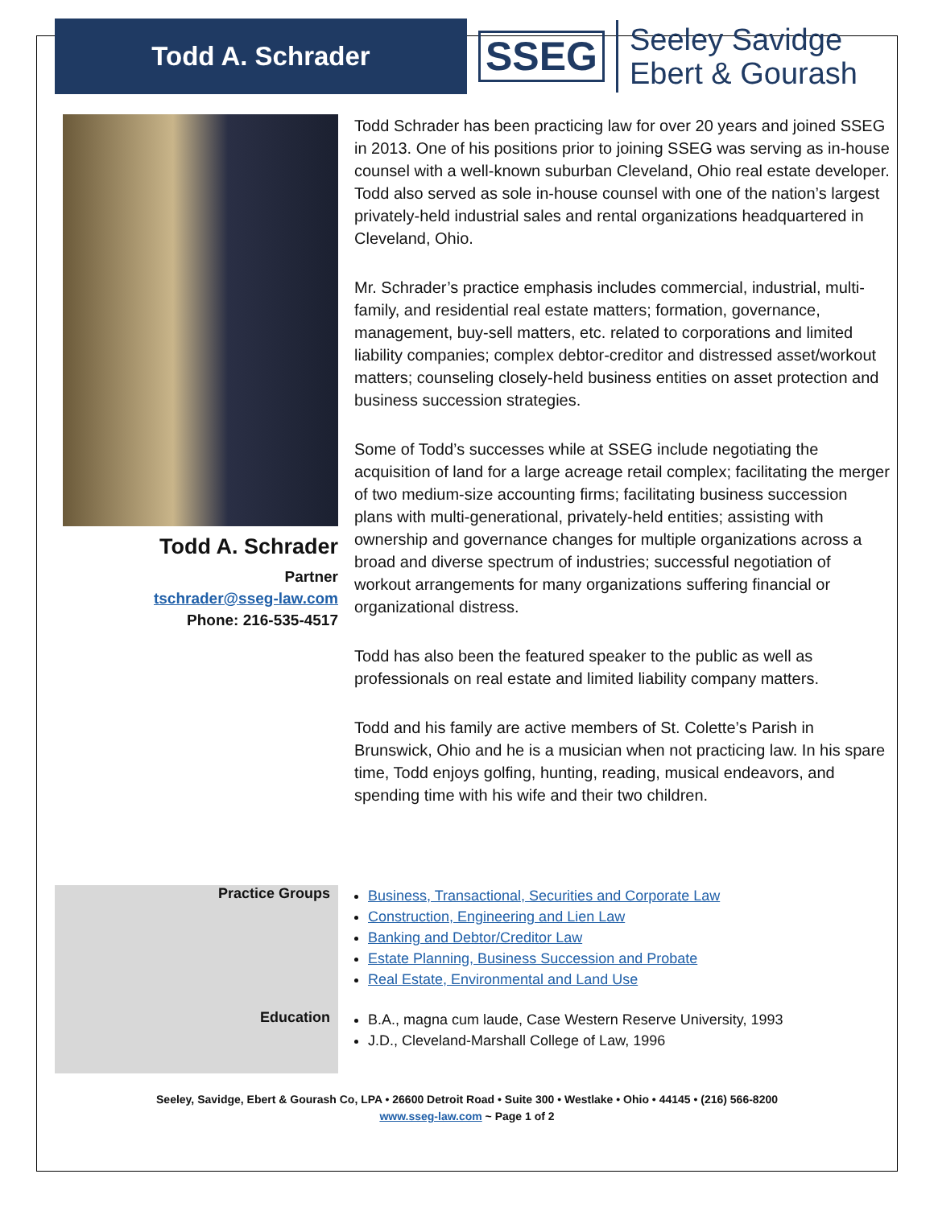Todd A. Schrader
SSEG
Seeley Savidge
Ebert & Gourash
Todd A. Schrader
Partner
tschrader@sseg-law.com
Phone: 216-535-4517
Todd Schrader has been practicing law for over 20 years and joined SSEG in 2013. One of his positions prior to joining SSEG was serving as in-house counsel with a well-known suburban Cleveland, Ohio real estate developer. Todd also served as sole in-house counsel with one of the nation’s largest privately-held industrial sales and rental organizations headquartered in Cleveland, Ohio.
Mr. Schrader’s practice emphasis includes commercial, industrial, multi-family, and residential real estate matters; formation, governance, management, buy-sell matters, etc. related to corporations and limited liability companies; complex debtor-creditor and distressed asset/workout matters; counseling closely-held business entities on asset protection and business succession strategies.
Some of Todd’s successes while at SSEG include negotiating the acquisition of land for a large acreage retail complex; facilitating the merger of two medium-size accounting firms; facilitating business succession plans with multi-generational, privately-held entities; assisting with ownership and governance changes for multiple organizations across a broad and diverse spectrum of industries; successful negotiation of workout arrangements for many organizations suffering financial or organizational distress.
Todd has also been the featured speaker to the public as well as professionals on real estate and limited liability company matters.
Todd and his family are active members of St. Colette’s Parish in Brunswick, Ohio and he is a musician when not practicing law. In his spare time, Todd enjoys golfing, hunting, reading, musical endeavors, and spending time with his wife and their two children.
Practice Groups
Business, Transactional, Securities and Corporate Law
Construction, Engineering and Lien Law
Banking and Debtor/Creditor Law
Estate Planning, Business Succession and Probate
Real Estate, Environmental and Land Use
Education
B.A., magna cum laude, Case Western Reserve University, 1993
J.D., Cleveland-Marshall College of Law, 1996
Seeley, Savidge, Ebert & Gourash Co, LPA • 26600 Detroit Road • Suite 300 • Westlake • Ohio • 44145 • (216) 566-8200
www.sseg-law.com ~ Page 1 of 2